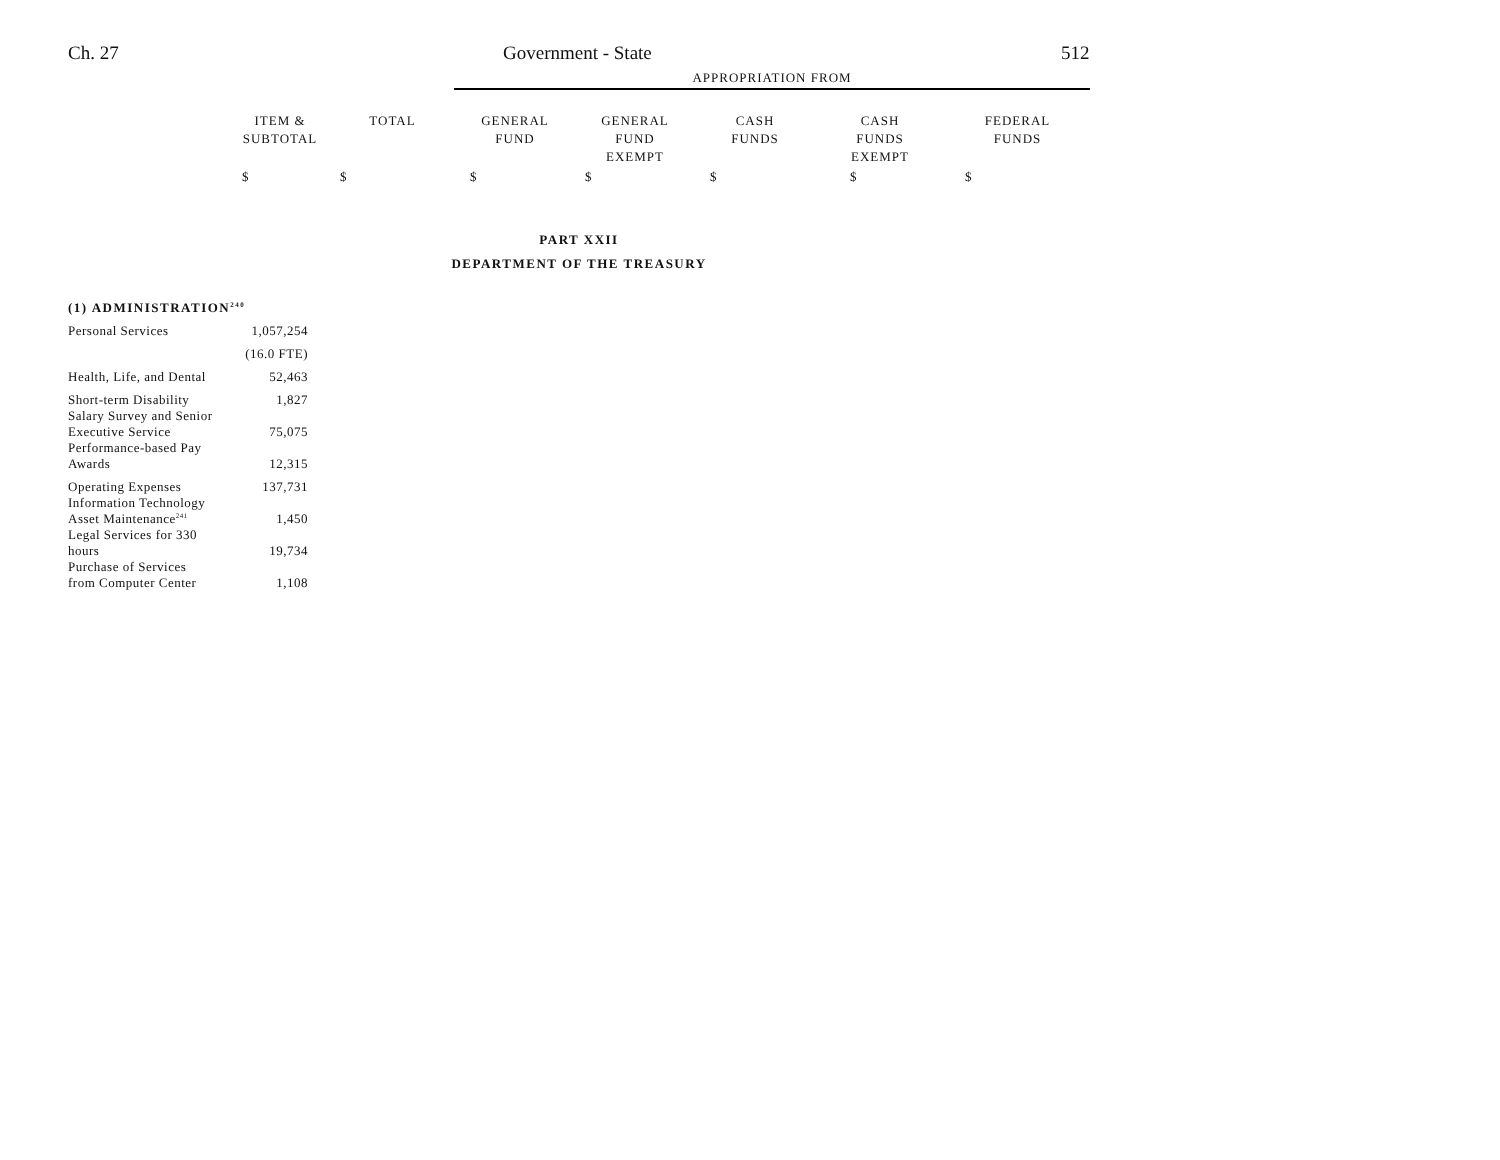Ch. 27 Government - State 512
APPROPRIATION FROM
| ITEM & SUBTOTAL | TOTAL | GENERAL FUND | GENERAL FUND EXEMPT | CASH FUNDS | CASH FUNDS EXEMPT | FEDERAL FUNDS |
| --- | --- | --- | --- | --- | --- | --- |
| $ | $ | $ | $ | $ | $ | $ |
PART XXII
DEPARTMENT OF THE TREASURY
(1) ADMINISTRATION<sup>240</sup>
| Personal Services | 1,057,254 |
| | (16.0 FTE) |
| Health, Life, and Dental | 52,463 |
| Short-term Disability | 1,827 |
| Salary Survey and Senior Executive Service | 75,075 |
| Performance-based Pay Awards | 12,315 |
| Operating Expenses | 137,731 |
| Information Technology Asset Maintenance<sup>241</sup> | 1,450 |
| Legal Services for 330 hours | 19,734 |
| Purchase of Services from Computer Center | 1,108 |